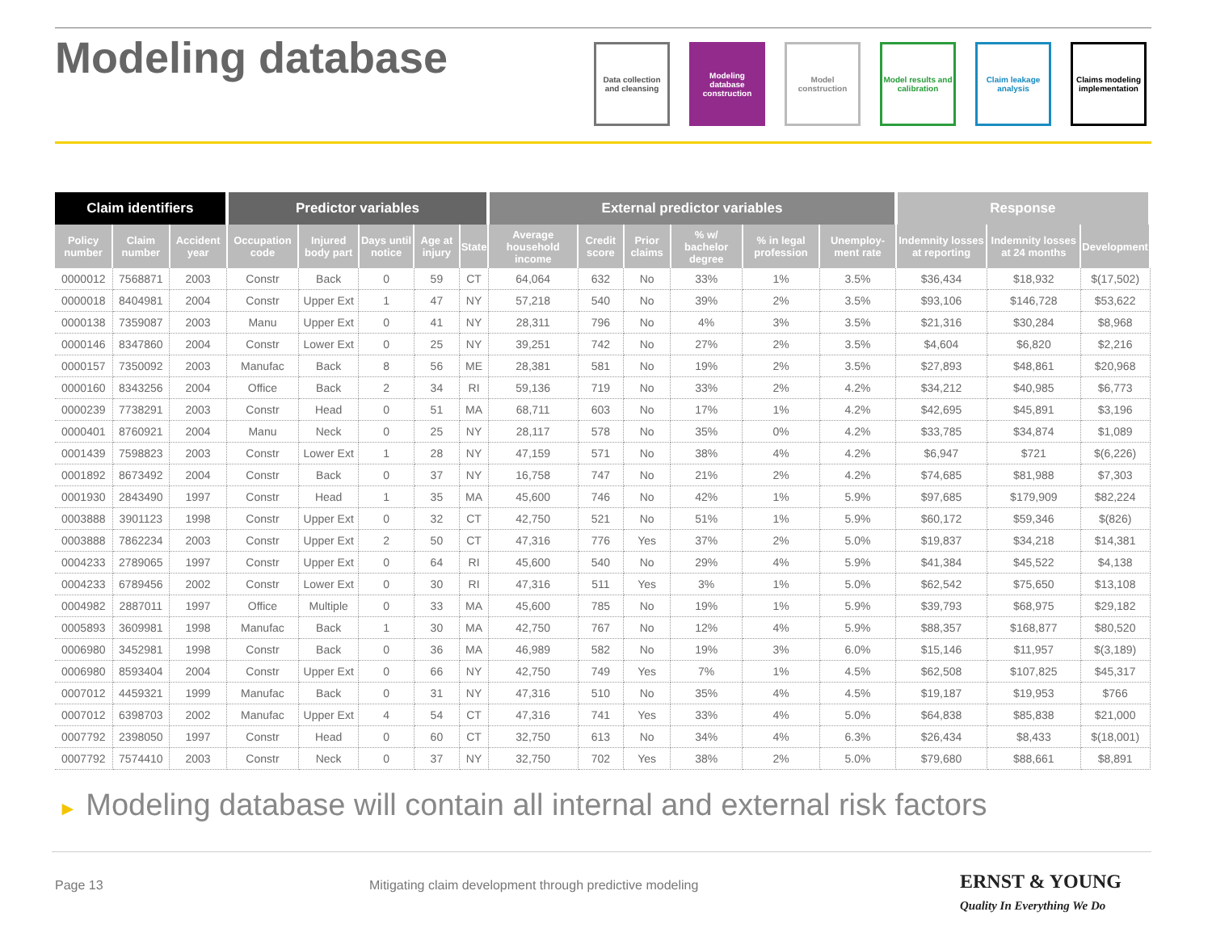Modeling database
Data collection and cleansing
Modeling database construction
Model construction
Model results and calibration
Claim leakage analysis
Claims modeling implementation
| Claim identifiers | | | Predictor variables | | | | | External predictor variables | | | | | | Response | | |
| --- | --- | --- | --- | --- | --- | --- | --- | --- | --- | --- | --- | --- | --- | --- | --- | --- |
| Policy number | Claim number | Accident year | Occupation code | Injured body part | Days until notice | Age at injury | State | Average household income | Credit score | Prior claims | % w/ bachelor degree | % in legal profession | Unemploy-ment rate | Indemnity losses at reporting | Indemnity losses at 24 months | Development |
| 0000012 | 7568871 | 2003 | Constr | Back | 0 | 59 | CT | 64,064 | 632 | No | 33% | 1% | 3.5% | $36,434 | $18,932 | $(17,502) |
| 0000018 | 8404981 | 2004 | Constr | Upper Ext | 1 | 47 | NY | 57,218 | 540 | No | 39% | 2% | 3.5% | $93,106 | $146,728 | $53,622 |
| 0000138 | 7359087 | 2003 | Manu | Upper Ext | 0 | 41 | NY | 28,311 | 796 | No | 4% | 3% | 3.5% | $21,316 | $30,284 | $8,968 |
| 0000146 | 8347860 | 2004 | Constr | Lower Ext | 0 | 25 | NY | 39,251 | 742 | No | 27% | 2% | 3.5% | $4,604 | $6,820 | $2,216 |
| 0000157 | 7350092 | 2003 | Manufac | Back | 8 | 56 | ME | 28,381 | 581 | No | 19% | 2% | 3.5% | $27,893 | $48,861 | $20,968 |
| 0000160 | 8343256 | 2004 | Office | Back | 2 | 34 | RI | 59,136 | 719 | No | 33% | 2% | 4.2% | $34,212 | $40,985 | $6,773 |
| 0000239 | 7738291 | 2003 | Constr | Head | 0 | 51 | MA | 68,711 | 603 | No | 17% | 1% | 4.2% | $42,695 | $45,891 | $3,196 |
| 0000401 | 8760921 | 2004 | Manu | Neck | 0 | 25 | NY | 28,117 | 578 | No | 35% | 0% | 4.2% | $33,785 | $34,874 | $1,089 |
| 0001439 | 7598823 | 2003 | Constr | Lower Ext | 1 | 28 | NY | 47,159 | 571 | No | 38% | 4% | 4.2% | $6,947 | $721 | $(6,226) |
| 0001892 | 8673492 | 2004 | Constr | Back | 0 | 37 | NY | 16,758 | 747 | No | 21% | 2% | 4.2% | $74,685 | $81,988 | $7,303 |
| 0001930 | 2843490 | 1997 | Constr | Head | 1 | 35 | MA | 45,600 | 746 | No | 42% | 1% | 5.9% | $97,685 | $179,909 | $82,224 |
| 0003888 | 3901123 | 1998 | Constr | Upper Ext | 0 | 32 | CT | 42,750 | 521 | No | 51% | 1% | 5.9% | $60,172 | $59,346 | $(826) |
| 0003888 | 7862234 | 2003 | Constr | Upper Ext | 2 | 50 | CT | 47,316 | 776 | Yes | 37% | 2% | 5.0% | $19,837 | $34,218 | $14,381 |
| 0004233 | 2789065 | 1997 | Constr | Upper Ext | 0 | 64 | RI | 45,600 | 540 | No | 29% | 4% | 5.9% | $41,384 | $45,522 | $4,138 |
| 0004233 | 6789456 | 2002 | Constr | Lower Ext | 0 | 30 | RI | 47,316 | 511 | Yes | 3% | 1% | 5.0% | $62,542 | $75,650 | $13,108 |
| 0004982 | 2887011 | 1997 | Office | Multiple | 0 | 33 | MA | 45,600 | 785 | No | 19% | 1% | 5.9% | $39,793 | $68,975 | $29,182 |
| 0005893 | 3609981 | 1998 | Manufac | Back | 1 | 30 | MA | 42,750 | 767 | No | 12% | 4% | 5.9% | $88,357 | $168,877 | $80,520 |
| 0006980 | 3452981 | 1998 | Constr | Back | 0 | 36 | MA | 46,989 | 582 | No | 19% | 3% | 6.0% | $15,146 | $11,957 | $(3,189) |
| 0006980 | 8593404 | 2004 | Constr | Upper Ext | 0 | 66 | NY | 42,750 | 749 | Yes | 7% | 1% | 4.5% | $62,508 | $107,825 | $45,317 |
| 0007012 | 4459321 | 1999 | Manufac | Back | 0 | 31 | NY | 47,316 | 510 | No | 35% | 4% | 4.5% | $19,187 | $19,953 | $766 |
| 0007012 | 6398703 | 2002 | Manufac | Upper Ext | 4 | 54 | CT | 47,316 | 741 | Yes | 33% | 4% | 5.0% | $64,838 | $85,838 | $21,000 |
| 0007792 | 2398050 | 1997 | Constr | Head | 0 | 60 | CT | 32,750 | 613 | No | 34% | 4% | 6.3% | $26,434 | $8,433 | $(18,001) |
| 0007792 | 7574410 | 2003 | Constr | Neck | 0 | 37 | NY | 32,750 | 702 | Yes | 38% | 2% | 5.0% | $79,680 | $88,661 | $8,891 |
► Modeling database will contain all internal and external risk factors
Page 13
Mitigating claim development through predictive modeling
ERNST & YOUNG
Quality In Everything We Do